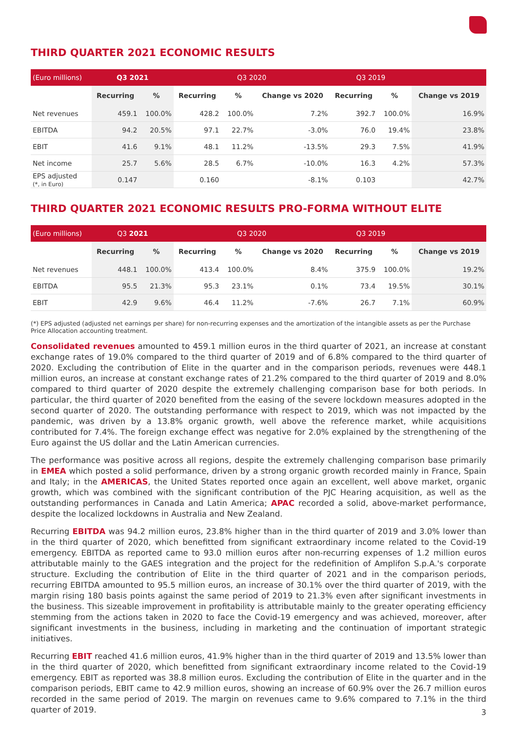THIRD QUARTER 2021 ECONOMIC RESULTS
| (Euro millions) | Q3 2021 | | Q3 2020 | | | Q3 2019 | | |
| --- | --- | --- | --- | --- | --- | --- | --- | --- |
| | Recurring | % | Recurring | % | Change vs 2020 | Recurring | % | Change vs 2019 |
| Net revenues | 459.1 | 100.0% | 428.2 | 100.0% | 7.2% | 392.7 | 100.0% | 16.9% |
| EBITDA | 94.2 | 20.5% | 97.1 | 22.7% | -3.0% | 76.0 | 19.4% | 23.8% |
| EBIT | 41.6 | 9.1% | 48.1 | 11.2% | -13.5% | 29.3 | 7.5% | 41.9% |
| Net income | 25.7 | 5.6% | 28.5 | 6.7% | -10.0% | 16.3 | 4.2% | 57.3% |
| EPS adjusted (*, in Euro) | 0.147 | | 0.160 | | -8.1% | 0.103 | | 42.7% |
THIRD QUARTER 2021 ECONOMIC RESULTS PRO-FORMA WITHOUT ELITE
| (Euro millions) | Q3 2021 | | Q3 2020 | | | Q3 2019 | | |
| --- | --- | --- | --- | --- | --- | --- | --- | --- |
| | Recurring | % | Recurring | % | Change vs 2020 | Recurring | % | Change vs 2019 |
| Net revenues | 448.1 | 100.0% | 413.4 | 100.0% | 8.4% | 375.9 | 100.0% | 19.2% |
| EBITDA | 95.5 | 21.3% | 95.3 | 23.1% | 0.1% | 73.4 | 19.5% | 30.1% |
| EBIT | 42.9 | 9.6% | 46.4 | 11.2% | -7.6% | 26.7 | 7.1% | 60.9% |
(*) EPS adjusted (adjusted net earnings per share) for non-recurring expenses and the amortization of the intangible assets as per the Purchase Price Allocation accounting treatment.
Consolidated revenues amounted to 459.1 million euros in the third quarter of 2021, an increase at constant exchange rates of 19.0% compared to the third quarter of 2019 and of 6.8% compared to the third quarter of 2020. Excluding the contribution of Elite in the quarter and in the comparison periods, revenues were 448.1 million euros, an increase at constant exchange rates of 21.2% compared to the third quarter of 2019 and 8.0% compared to third quarter of 2020 despite the extremely challenging comparison base for both periods. In particular, the third quarter of 2020 benefited from the easing of the severe lockdown measures adopted in the second quarter of 2020. The outstanding performance with respect to 2019, which was not impacted by the pandemic, was driven by a 13.8% organic growth, well above the reference market, while acquisitions contributed for 7.4%. The foreign exchange effect was negative for 2.0% explained by the strengthening of the Euro against the US dollar and the Latin American currencies.
The performance was positive across all regions, despite the extremely challenging comparison base primarily in EMEA which posted a solid performance, driven by a strong organic growth recorded mainly in France, Spain and Italy; in the AMERICAS, the United States reported once again an excellent, well above market, organic growth, which was combined with the significant contribution of the PJC Hearing acquisition, as well as the outstanding performances in Canada and Latin America; APAC recorded a solid, above-market performance, despite the localized lockdowns in Australia and New Zealand.
Recurring EBITDA was 94.2 million euros, 23.8% higher than in the third quarter of 2019 and 3.0% lower than in the third quarter of 2020, which benefitted from significant extraordinary income related to the Covid-19 emergency. EBITDA as reported came to 93.0 million euros after non-recurring expenses of 1.2 million euros attributable mainly to the GAES integration and the project for the redefinition of Amplifon S.p.A.'s corporate structure. Excluding the contribution of Elite in the third quarter of 2021 and in the comparison periods, recurring EBITDA amounted to 95.5 million euros, an increase of 30.1% over the third quarter of 2019, with the margin rising 180 basis points against the same period of 2019 to 21.3% even after significant investments in the business. This sizeable improvement in profitability is attributable mainly to the greater operating efficiency stemming from the actions taken in 2020 to face the Covid-19 emergency and was achieved, moreover, after significant investments in the business, including in marketing and the continuation of important strategic initiatives.
Recurring EBIT reached 41.6 million euros, 41.9% higher than in the third quarter of 2019 and 13.5% lower than in the third quarter of 2020, which benefitted from significant extraordinary income related to the Covid-19 emergency. EBIT as reported was 38.8 million euros. Excluding the contribution of Elite in the quarter and in the comparison periods, EBIT came to 42.9 million euros, showing an increase of 60.9% over the 26.7 million euros recorded in the same period of 2019. The margin on revenues came to 9.6% compared to 7.1% in the third quarter of 2019.
3